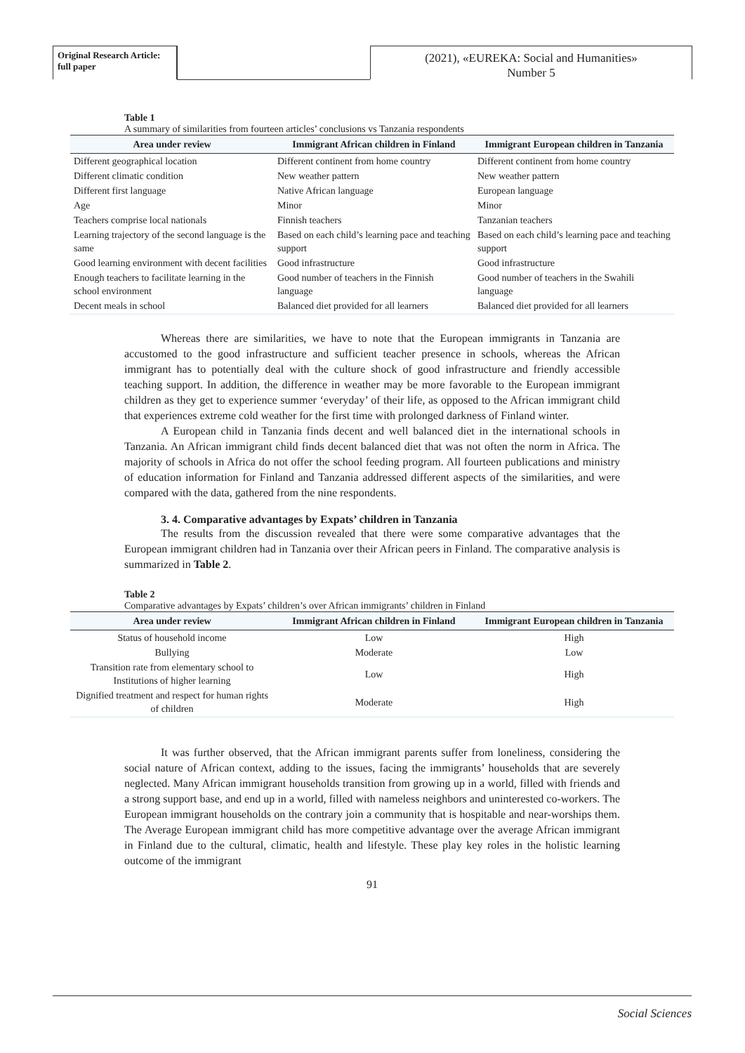Original Research Article: full paper
(2021), «EUREKA: Social and Humanities»
Number 5
Table 1
A summary of similarities from fourteen articles’ conclusions vs Tanzania respondents
| Area under review | Immigrant African children in Finland | Immigrant European children in Tanzania |
| --- | --- | --- |
| Different geographical location | Different continent from home country | Different continent from home country |
| Different climatic condition | New weather pattern | New weather pattern |
| Different first language | Native African language | European language |
| Age | Minor | Minor |
| Teachers comprise local nationals | Finnish teachers | Tanzanian teachers |
| Learning trajectory of the second language is the same | Based on each child’s learning pace and teaching support | Based on each child’s learning pace and teaching support |
| Good learning environment with decent facilities | Good infrastructure | Good infrastructure |
| Enough teachers to facilitate learning in the school environment | Good number of teachers in the Finnish language | Good number of teachers in the Swahili language |
| Decent meals in school | Balanced diet provided for all learners | Balanced diet provided for all learners |
Whereas there are similarities, we have to note that the European immigrants in Tanzania are accustomed to the good infrastructure and sufficient teacher presence in schools, whereas the African immigrant has to potentially deal with the culture shock of good infrastructure and friendly accessible teaching support. In addition, the difference in weather may be more favorable to the European immigrant children as they get to experience summer ‘everyday’ of their life, as opposed to the African immigrant child that experiences extreme cold weather for the first time with prolonged darkness of Finland winter.
A European child in Tanzania finds decent and well balanced diet in the international schools in Tanzania. An African immigrant child finds decent balanced diet that was not often the norm in Africa. The majority of schools in Africa do not offer the school feeding program. All fourteen publications and ministry of education information for Finland and Tanzania addressed different aspects of the similarities, and were compared with the data, gathered from the nine respondents.
3. 4. Comparative advantages by Expats’ children in Tanzania
The results from the discussion revealed that there were some comparative advantages that the European immigrant children had in Tanzania over their African peers in Finland. The comparative analysis is summarized in Table 2.
Table 2
Comparative advantages by Expats’ children’s over African immigrants’ children in Finland
| Area under review | Immigrant African children in Finland | Immigrant European children in Tanzania |
| --- | --- | --- |
| Status of household income | Low | High |
| Bullying | Moderate | Low |
| Transition rate from elementary school to Institutions of higher learning | Low | High |
| Dignified treatment and respect for human rights of children | Moderate | High |
It was further observed, that the African immigrant parents suffer from loneliness, considering the social nature of African context, adding to the issues, facing the immigrants’ households that are severely neglected. Many African immigrant households transition from growing up in a world, filled with friends and a strong support base, and end up in a world, filled with nameless neighbors and uninterested co-workers. The European immigrant households on the contrary join a community that is hospitable and near-worships them. The Average European immigrant child has more competitive advantage over the average African immigrant in Finland due to the cultural, climatic, health and lifestyle. These play key roles in the holistic learning outcome of the immigrant
91
Social Sciences